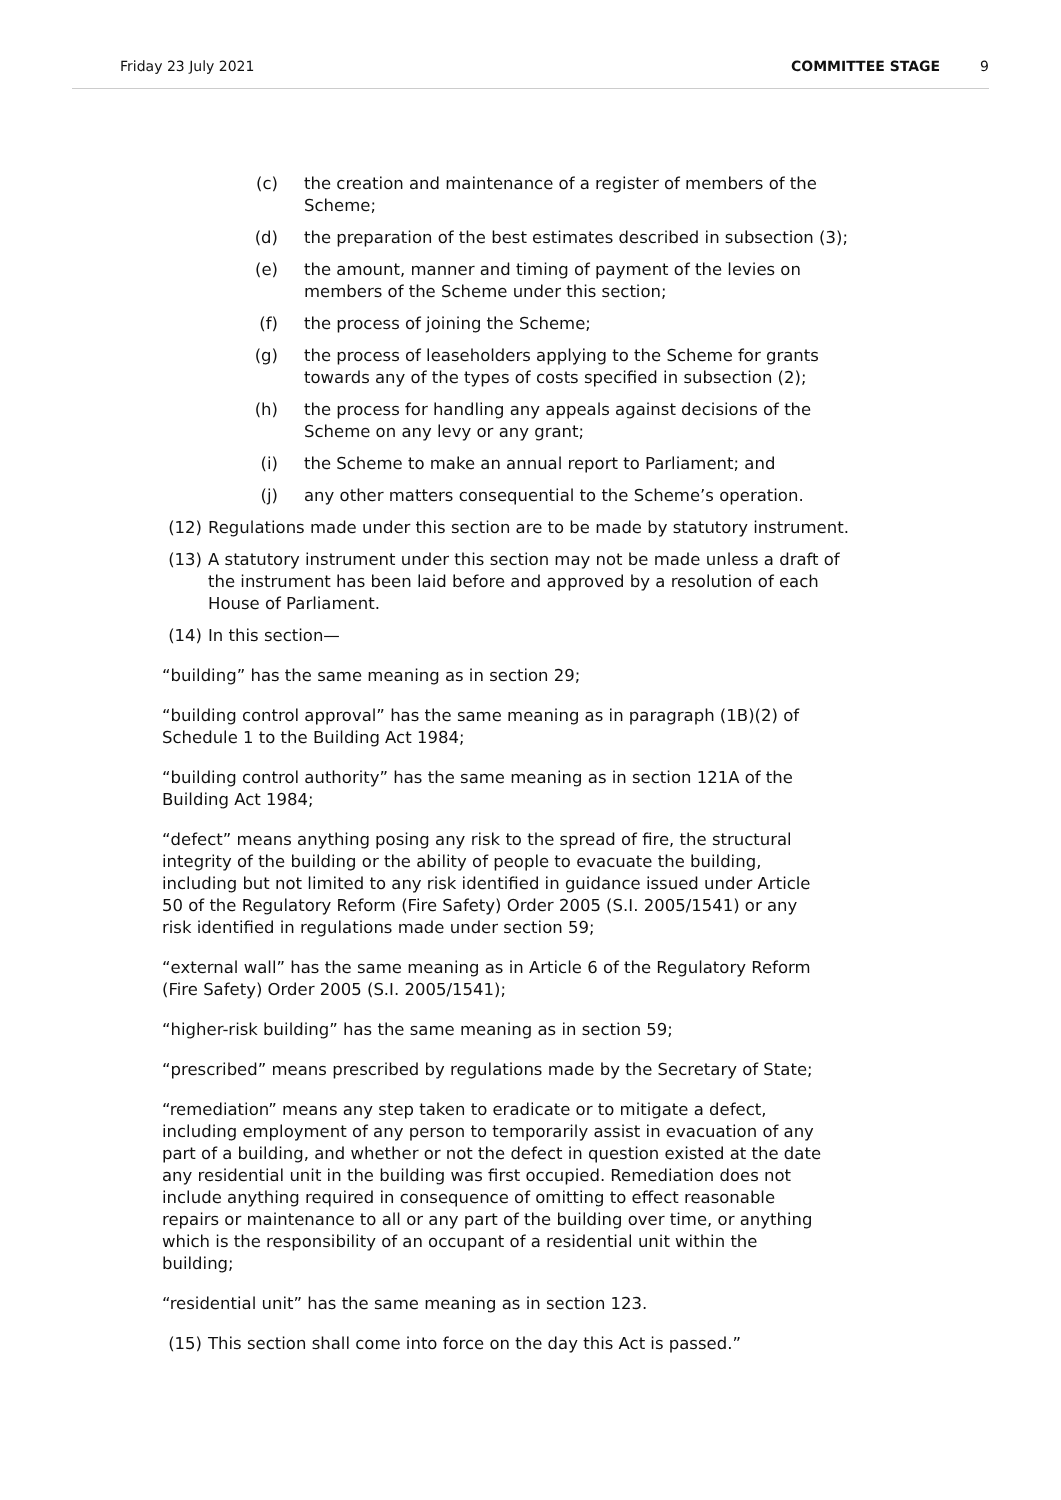Friday 23 July 2021 COMMITTEE STAGE 9
(c) the creation and maintenance of a register of members of the Scheme;
(d) the preparation of the best estimates described in subsection (3);
(e) the amount, manner and timing of payment of the levies on members of the Scheme under this section;
(f) the process of joining the Scheme;
(g) the process of leaseholders applying to the Scheme for grants towards any of the types of costs specified in subsection (2);
(h) the process for handling any appeals against decisions of the Scheme on any levy or any grant;
(i) the Scheme to make an annual report to Parliament; and
(j) any other matters consequential to the Scheme’s operation.
(12) Regulations made under this section are to be made by statutory instrument.
(13) A statutory instrument under this section may not be made unless a draft of the instrument has been laid before and approved by a resolution of each House of Parliament.
(14) In this section—
“building” has the same meaning as in section 29;
“building control approval” has the same meaning as in paragraph (1B)(2) of Schedule 1 to the Building Act 1984;
“building control authority” has the same meaning as in section 121A of the Building Act 1984;
“defect” means anything posing any risk to the spread of fire, the structural integrity of the building or the ability of people to evacuate the building, including but not limited to any risk identified in guidance issued under Article 50 of the Regulatory Reform (Fire Safety) Order 2005 (S.I. 2005/1541) or any risk identified in regulations made under section 59;
“external wall” has the same meaning as in Article 6 of the Regulatory Reform (Fire Safety) Order 2005 (S.I. 2005/1541);
“higher-risk building” has the same meaning as in section 59;
“prescribed” means prescribed by regulations made by the Secretary of State;
“remediation” means any step taken to eradicate or to mitigate a defect, including employment of any person to temporarily assist in evacuation of any part of a building, and whether or not the defect in question existed at the date any residential unit in the building was first occupied. Remediation does not include anything required in consequence of omitting to effect reasonable repairs or maintenance to all or any part of the building over time, or anything which is the responsibility of an occupant of a residential unit within the building;
“residential unit” has the same meaning as in section 123.
(15) This section shall come into force on the day this Act is passed.”